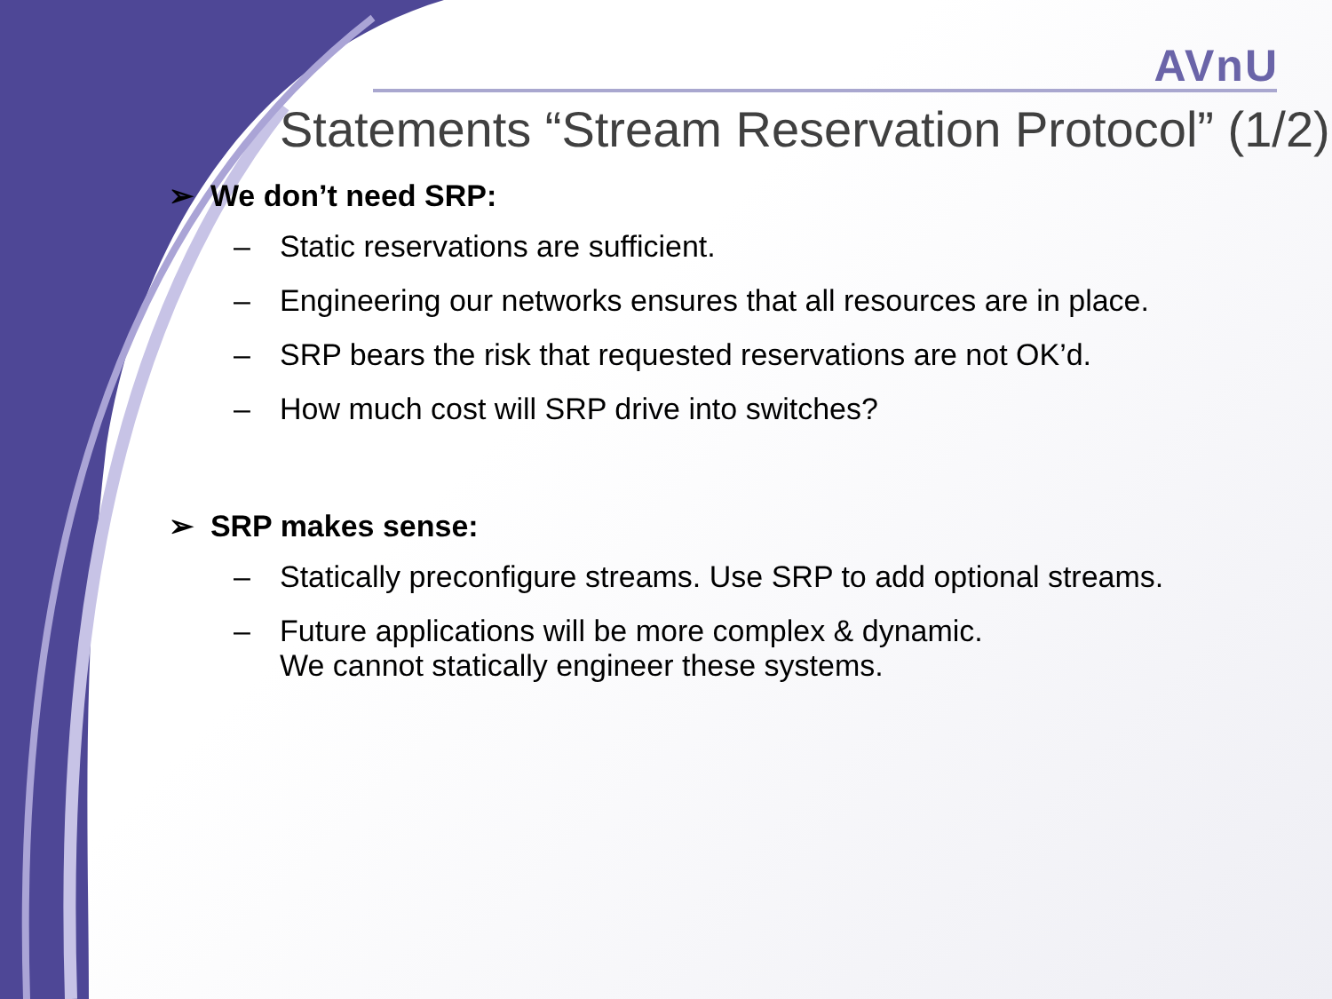AVnU
Statements “Stream Reservation Protocol” (1/2)
➢ We don’t need SRP:
– Static reservations are sufficient.
– Engineering our networks ensures that all resources are in place.
– SRP bears the risk that requested reservations are not OK’d.
– How much cost will SRP drive into switches?
➢ SRP makes sense:
– Statically preconfigure streams. Use SRP to add optional streams.
– Future applications will be more complex & dynamic.
We cannot statically engineer these systems.